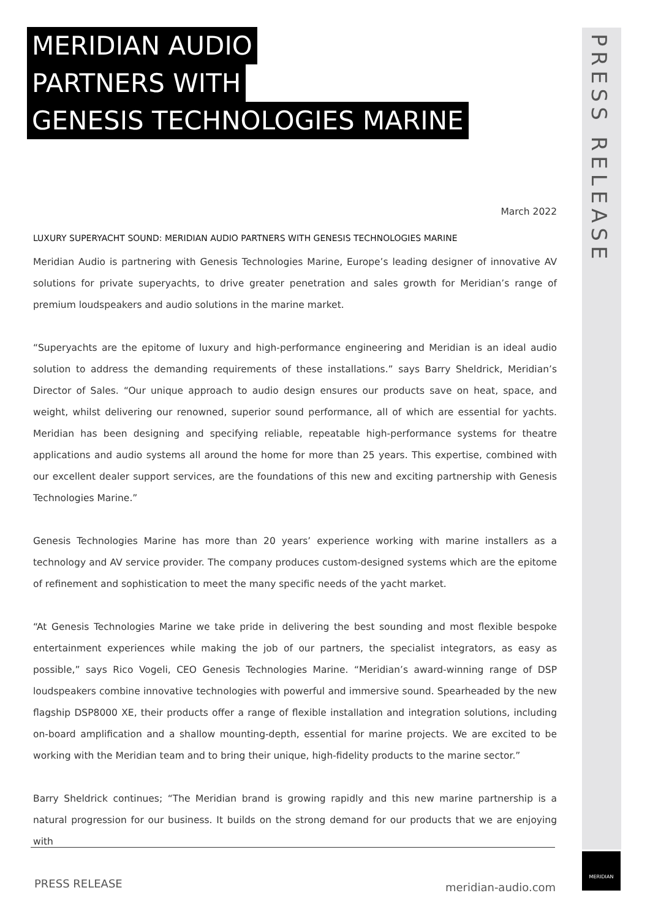PRESS RELEASE
MERIDIAN AUDIO
PARTNERS WITH
GENESIS TECHNOLOGIES MARINE
March 2022
LUXURY SUPERYACHT SOUND: MERIDIAN AUDIO PARTNERS WITH GENESIS TECHNOLOGIES MARINE
Meridian Audio is partnering with Genesis Technologies Marine, Europe’s leading designer of innovative AV solutions for private superyachts, to drive greater penetration and sales growth for Meridian’s range of premium loudspeakers and audio solutions in the marine market.
“Superyachts are the epitome of luxury and high-performance engineering and Meridian is an ideal audio solution to address the demanding requirements of these installations.” says Barry Sheldrick, Meridian’s Director of Sales. “Our unique approach to audio design ensures our products save on heat, space, and weight, whilst delivering our renowned, superior sound performance, all of which are essential for yachts. Meridian has been designing and specifying reliable, repeatable high-performance systems for theatre applications and audio systems all around the home for more than 25 years. This expertise, combined with our excellent dealer support services, are the foundations of this new and exciting partnership with Genesis Technologies Marine.”
Genesis Technologies Marine has more than 20 years’ experience working with marine installers as a technology and AV service provider. The company produces custom-designed systems which are the epitome of refinement and sophistication to meet the many specific needs of the yacht market.
“At Genesis Technologies Marine we take pride in delivering the best sounding and most flexible bespoke entertainment experiences while making the job of our partners, the specialist integrators, as easy as possible,” says Rico Vogeli, CEO Genesis Technologies Marine. “Meridian’s award-winning range of DSP loudspeakers combine innovative technologies with powerful and immersive sound. Spearheaded by the new flagship DSP8000 XE, their products offer a range of flexible installation and integration solutions, including on-board amplification and a shallow mounting-depth, essential for marine projects. We are excited to be working with the Meridian team and to bring their unique, high-fidelity products to the marine sector.”
Barry Sheldrick continues; “The Meridian brand is growing rapidly and this new marine partnership is a natural progression for our business. It builds on the strong demand for our products that we are enjoying with
PRESS RELEASE meridian-audio.com
MERIDIAN